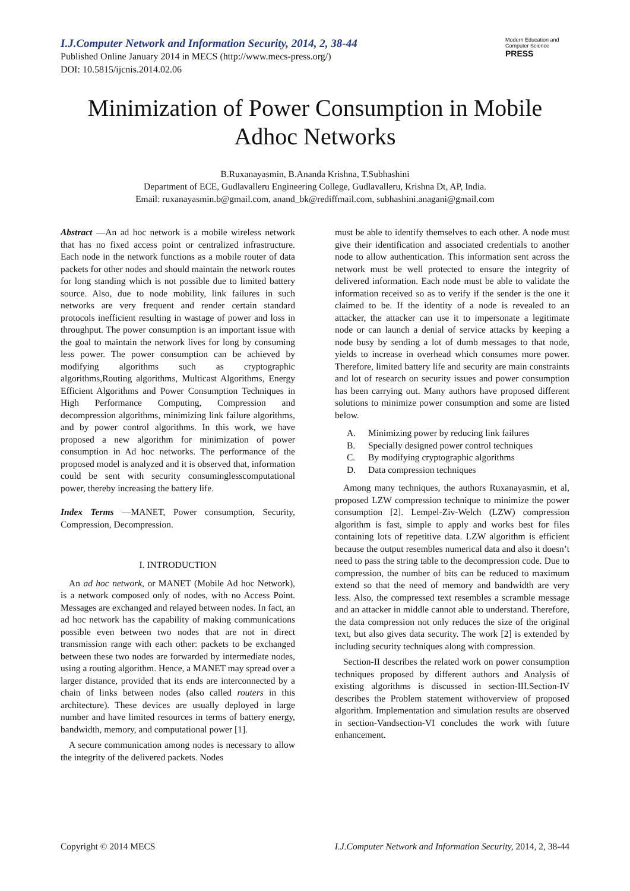I.J.Computer Network and Information Security, 2014, 2, 38-44
Published Online January 2014 in MECS (http://www.mecs-press.org/)
DOI: 10.5815/ijcnis.2014.02.06
Modern Education and Computer Science
PRESS
Minimization of Power Consumption in Mobile Adhoc Networks
B.Ruxanayasmin, B.Ananda Krishna, T.Subhashini
Department of ECE, Gudlavalleru Engineering College, Gudlavalleru, Krishna Dt, AP, India.
Email: ruxanayasmin.b@gmail.com, anand_bk@rediffmail.com, subhashini.anagani@gmail.com
Abstract —An ad hoc network is a mobile wireless network that has no fixed access point or centralized infrastructure. Each node in the network functions as a mobile router of data packets for other nodes and should maintain the network routes for long standing which is not possible due to limited battery source. Also, due to node mobility, link failures in such networks are very frequent and render certain standard protocols inefficient resulting in wastage of power and loss in throughput. The power consumption is an important issue with the goal to maintain the network lives for long by consuming less power. The power consumption can be achieved by modifying algorithms such as cryptographic algorithms,Routing algorithms, Multicast Algorithms, Energy Efficient Algorithms and Power Consumption Techniques in High Performance Computing, Compression and decompression algorithms, minimizing link failure algorithms, and by power control algorithms. In this work, we have proposed a new algorithm for minimization of power consumption in Ad hoc networks. The performance of the proposed model is analyzed and it is observed that, information could be sent with security consuminglesscomputational power, thereby increasing the battery life.
Index Terms —MANET, Power consumption, Security, Compression, Decompression.
I. INTRODUCTION
An ad hoc network, or MANET (Mobile Ad hoc Network), is a network composed only of nodes, with no Access Point. Messages are exchanged and relayed between nodes. In fact, an ad hoc network has the capability of making communications possible even between two nodes that are not in direct transmission range with each other: packets to be exchanged between these two nodes are forwarded by intermediate nodes, using a routing algorithm. Hence, a MANET may spread over a larger distance, provided that its ends are interconnected by a chain of links between nodes (also called routers in this architecture). These devices are usually deployed in large number and have limited resources in terms of battery energy, bandwidth, memory, and computational power [1].
A secure communication among nodes is necessary to allow the integrity of the delivered packets. Nodes
must be able to identify themselves to each other. A node must give their identification and associated credentials to another node to allow authentication. This information sent across the network must be well protected to ensure the integrity of delivered information. Each node must be able to validate the information received so as to verify if the sender is the one it claimed to be. If the identity of a node is revealed to an attacker, the attacker can use it to impersonate a legitimate node or can launch a denial of service attacks by keeping a node busy by sending a lot of dumb messages to that node, yields to increase in overhead which consumes more power. Therefore, limited battery life and security are main constraints and lot of research on security issues and power consumption has been carrying out. Many authors have proposed different solutions to minimize power consumption and some are listed below.
A. Minimizing power by reducing link failures
B. Specially designed power control techniques
C. By modifying cryptographic algorithms
D. Data compression techniques
Among many techniques, the authors Ruxanayasmin, et al, proposed LZW compression technique to minimize the power consumption [2]. Lempel-Ziv-Welch (LZW) compression algorithm is fast, simple to apply and works best for files containing lots of repetitive data. LZW algorithm is efficient because the output resembles numerical data and also it doesn’t need to pass the string table to the decompression code. Due to compression, the number of bits can be reduced to maximum extend so that the need of memory and bandwidth are very less. Also, the compressed text resembles a scramble message and an attacker in middle cannot able to understand. Therefore, the data compression not only reduces the size of the original text, but also gives data security. The work [2] is extended by including security techniques along with compression.
Section-II describes the related work on power consumption techniques proposed by different authors and Analysis of existing algorithms is discussed in section-III.Section-IV describes the Problem statement withoverview of proposed algorithm. Implementation and simulation results are observed in section-Vandsection-VI concludes the work with future enhancement.
Copyright © 2014 MECS I.J.Computer Network and Information Security, 2014, 2, 38-44